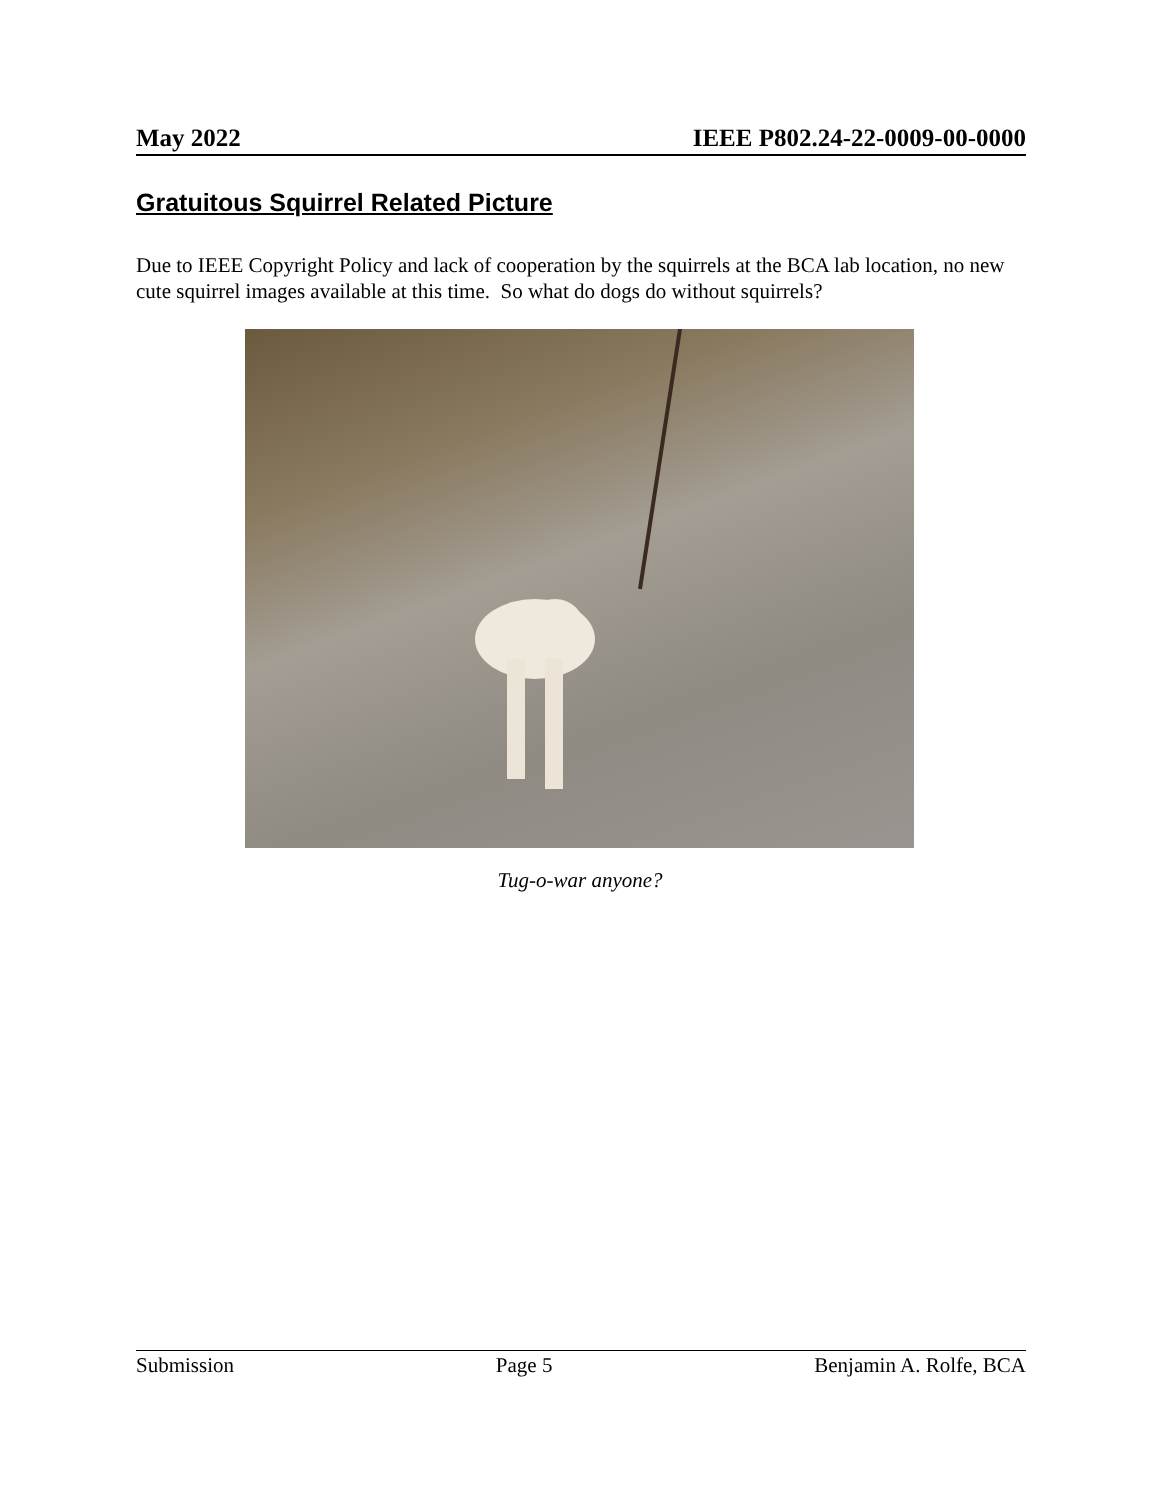May 2022 IEEE P802.24-22-0009-00-0000
Gratuitous Squirrel Related Picture
Due to IEEE Copyright Policy and lack of cooperation by the squirrels at the BCA lab location, no new cute squirrel images available at this time. So what do dogs do without squirrels?
Tug-o-war anyone?
Submission Page 5 Benjamin A. Rolfe, BCA